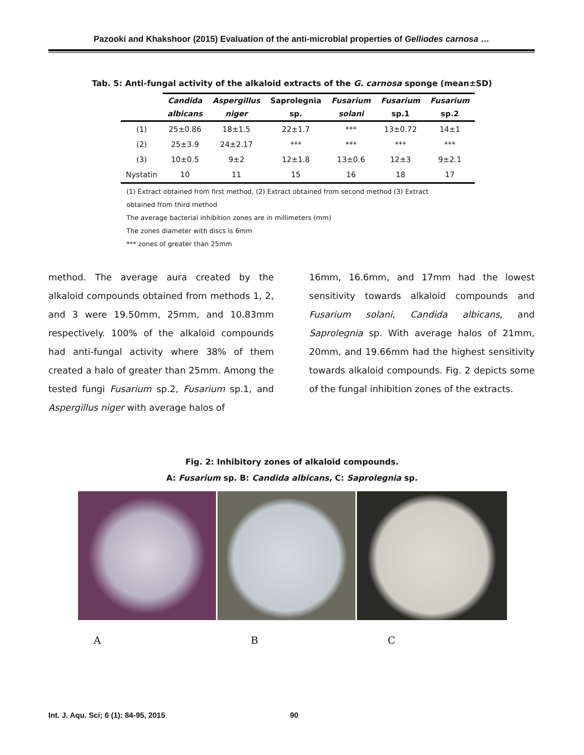Pazooki and Khakshoor (2015) Evaluation of the anti-microbial properties of Gelliodes carnosa …
Tab. 5: Anti-fungal activity of the alkaloid extracts of the G. carnosa sponge (mean±SD)
| | Candida | Aspergillus | Saprolegnia | Fusarium | Fusarium | Fusarium |
| --- | --- | --- | --- | --- | --- | --- |
| | albicans | niger | sp. | solani | sp.1 | sp.2 |
| (1) | 25±0.86 | 18±1.5 | 22±1.7 | *** | 13±0.72 | 14±1 |
| (2) | 25±3.9 | 24±2.17 | *** | *** | *** | *** |
| (3) | 10±0.5 | 9±2 | 12±1.8 | 13±0.6 | 12±3 | 9±2.1 |
| Nystatin | 10 | 11 | 15 | 16 | 18 | 17 |
(1) Extract obtained from first method, (2) Extract obtained from second method (3) Extract obtained from third method
The average bacterial inhibition zones are in millimeters (mm)
The zones diameter with discs is 6mm
*** zones of greater than 25mm
method. The average aura created by the alkaloid compounds obtained from methods 1, 2, and 3 were 19.50mm, 25mm, and 10.83mm respectively. 100% of the alkaloid compounds had anti-fungal activity where 38% of them created a halo of greater than 25mm. Among the tested fungi Fusarium sp.2, Fusarium sp.1, and Aspergillus niger with average halos of
16mm, 16.6mm, and 17mm had the lowest sensitivity towards alkaloid compounds and Fusarium solani, Candida albicans, and Saprolegnia sp. With average halos of 21mm, 20mm, and 19.66mm had the highest sensitivity towards alkaloid compounds. Fig. 2 depicts some of the fungal inhibition zones of the extracts.
Fig. 2: Inhibitory zones of alkaloid compounds.
A: Fusarium sp. B: Candida albicans, C: Saprolegnia sp.
A B C
Int. J. Aqu. Sci; 6 (1): 84-95, 2015
90